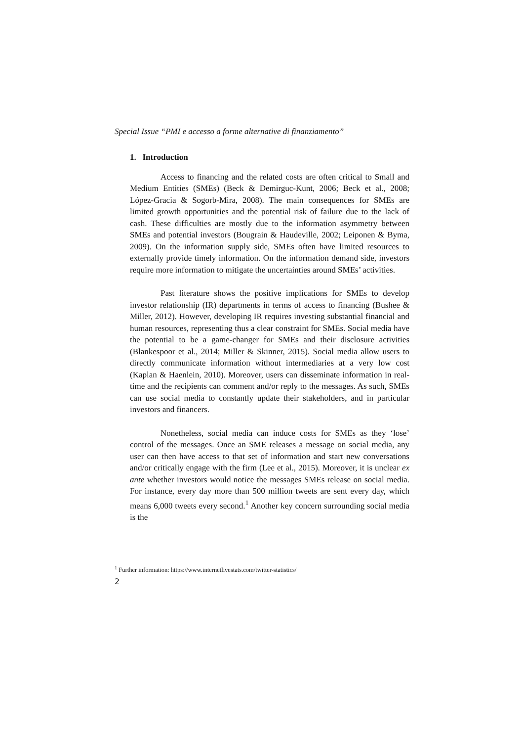Special Issue “PMI e accesso a forme alternative di finanziamento”
1. Introduction
Access to financing and the related costs are often critical to Small and Medium Entities (SMEs) (Beck & Demirguc-Kunt, 2006; Beck et al., 2008; López-Gracia & Sogorb-Mira, 2008). The main consequences for SMEs are limited growth opportunities and the potential risk of failure due to the lack of cash. These difficulties are mostly due to the information asymmetry between SMEs and potential investors (Bougrain & Haudeville, 2002; Leiponen & Byma, 2009). On the information supply side, SMEs often have limited resources to externally provide timely information. On the information demand side, investors require more information to mitigate the uncertainties around SMEs’ activities.
Past literature shows the positive implications for SMEs to develop investor relationship (IR) departments in terms of access to financing (Bushee & Miller, 2012). However, developing IR requires investing substantial financial and human resources, representing thus a clear constraint for SMEs. Social media have the potential to be a game-changer for SMEs and their disclosure activities (Blankespoor et al., 2014; Miller & Skinner, 2015). Social media allow users to directly communicate information without intermediaries at a very low cost (Kaplan & Haenlein, 2010). Moreover, users can disseminate information in real-time and the recipients can comment and/or reply to the messages. As such, SMEs can use social media to constantly update their stakeholders, and in particular investors and financers.
Nonetheless, social media can induce costs for SMEs as they ‘lose’ control of the messages. Once an SME releases a message on social media, any user can then have access to that set of information and start new conversations and/or critically engage with the firm (Lee et al., 2015). Moreover, it is unclear ex ante whether investors would notice the messages SMEs release on social media. For instance, every day more than 500 million tweets are sent every day, which means 6,000 tweets every second.<sup>1</sup> Another key concern surrounding social media is the
<sup>1</sup> Further information: https://www.internetlivestats.com/twitter-statistics/
2